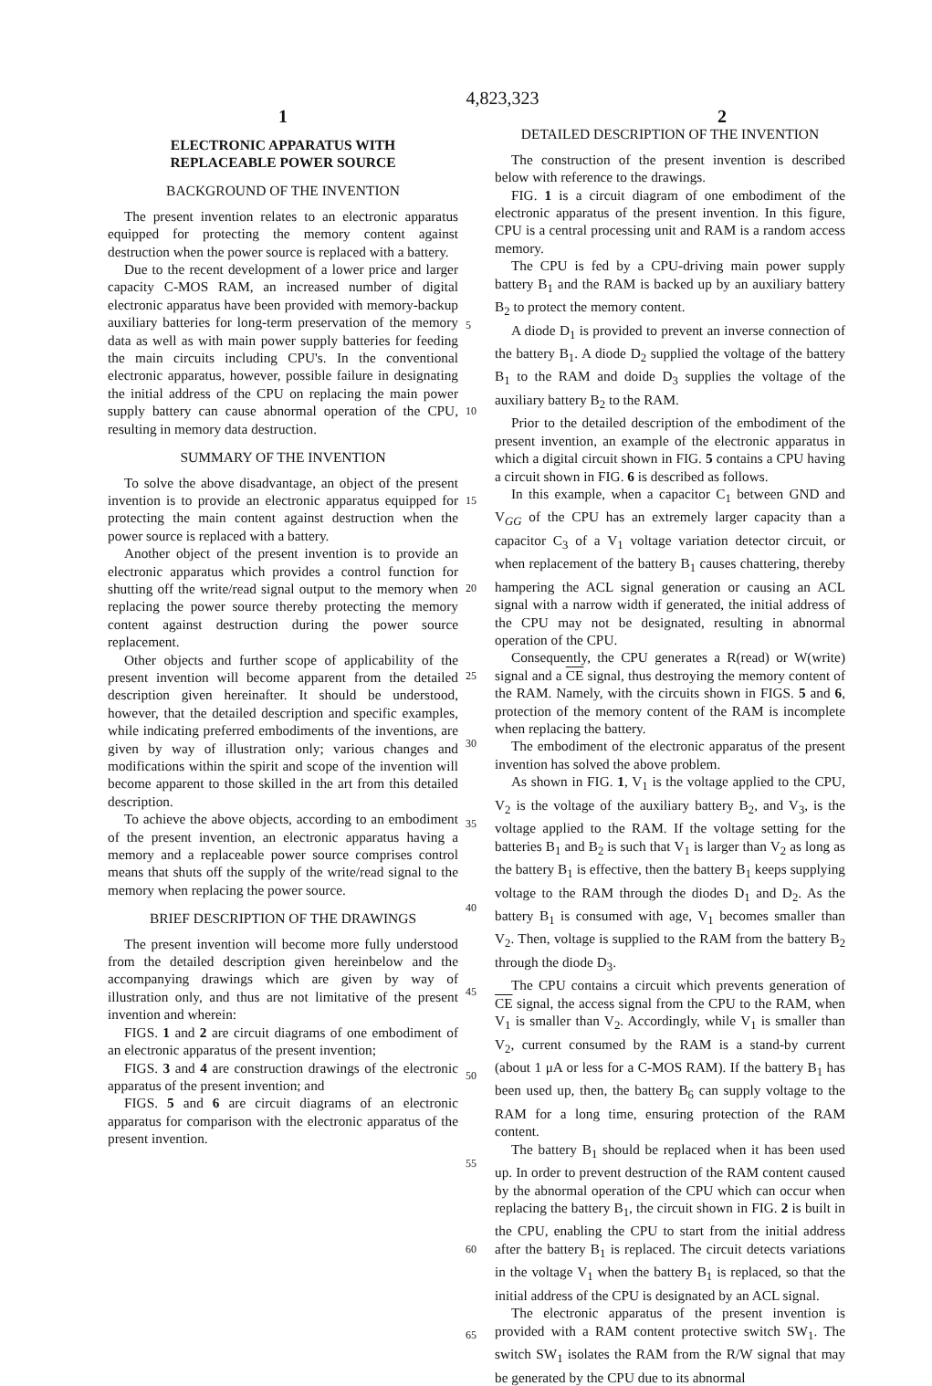1
4,823,323
2
ELECTRONIC APPARATUS WITH
REPLACEABLE POWER SOURCE
BACKGROUND OF THE INVENTION
The present invention relates to an electronic apparatus equipped for protecting the memory content against destruction when the power source is replaced with a battery.
Due to the recent development of a lower price and larger capacity C-MOS RAM, an increased number of digital electronic apparatus have been provided with memory-backup auxiliary batteries for long-term preservation of the memory data as well as with main power supply batteries for feeding the main circuits including CPU's. In the conventional electronic apparatus, however, possible failure in designating the initial address of the CPU on replacing the main power supply battery can cause abnormal operation of the CPU, resulting in memory data destruction.
SUMMARY OF THE INVENTION
To solve the above disadvantage, an object of the present invention is to provide an electronic apparatus equipped for protecting the main content against destruction when the power source is replaced with a battery.
Another object of the present invention is to provide an electronic apparatus which provides a control function for shutting off the write/read signal output to the memory when replacing the power source thereby protecting the memory content against destruction during the power source replacement.
Other objects and further scope of applicability of the present invention will become apparent from the detailed description given hereinafter. It should be understood, however, that the detailed description and specific examples, while indicating preferred embodiments of the inventions, are given by way of illustration only; various changes and modifications within the spirit and scope of the invention will become apparent to those skilled in the art from this detailed description.
To achieve the above objects, according to an embodiment of the present invention, an electronic apparatus having a memory and a replaceable power source comprises control means that shuts off the supply of the write/read signal to the memory when replacing the power source.
BRIEF DESCRIPTION OF THE DRAWINGS
The present invention will become more fully understood from the detailed description given hereinbelow and the accompanying drawings which are given by way of illustration only, and thus are not limitative of the present invention and wherein:
FIGS. 1 and 2 are circuit diagrams of one embodiment of an electronic apparatus of the present invention;
FIGS. 3 and 4 are construction drawings of the electronic apparatus of the present invention; and
FIGS. 5 and 6 are circuit diagrams of an electronic apparatus for comparison with the electronic apparatus of the present invention.
5
10
15
20
25
30
35
40
45
50
55
60
65
DETAILED DESCRIPTION OF THE INVENTION
The construction of the present invention is described below with reference to the drawings.
FIG. 1 is a circuit diagram of one embodiment of the electronic apparatus of the present invention. In this figure, CPU is a central processing unit and RAM is a random access memory.
The CPU is fed by a CPU-driving main power supply battery B<sub>1</sub> and the RAM is backed up by an auxiliary battery B<sub>2</sub> to protect the memory content.
A diode D<sub>1</sub> is provided to prevent an inverse connection of the battery B<sub>1</sub>. A diode D<sub>2</sub> supplied the voltage of the battery B<sub>1</sub> to the RAM and doide D<sub>3</sub> supplies the voltage of the auxiliary battery B<sub>2</sub> to the RAM.
Prior to the detailed description of the embodiment of the present invention, an example of the electronic apparatus in which a digital circuit shown in FIG. 5 contains a CPU having a circuit shown in FIG. 6 is described as follows.
In this example, when a capacitor C<sub>1</sub> between GND and V<sub>GG</sub> of the CPU has an extremely larger capacity than a capacitor C<sub>3</sub> of a V<sub>1</sub> voltage variation detector circuit, or when replacement of the battery B<sub>1</sub> causes chattering, thereby hampering the ACL signal generation or causing an ACL signal with a narrow width if generated, the initial address of the CPU may not be designated, resulting in abnormal operation of the CPU.
Consequently, the CPU generates a R(read) or W(write) signal and a CE signal, thus destroying the memory content of the RAM. Namely, with the circuits shown in FIGS. 5 and 6, protection of the memory content of the RAM is incomplete when replacing the battery.
The embodiment of the electronic apparatus of the present invention has solved the above problem.
As shown in FIG. 1, V<sub>1</sub> is the voltage applied to the CPU, V<sub>2</sub> is the voltage of the auxiliary battery B<sub>2</sub>, and V<sub>3</sub>, is the voltage applied to the RAM. If the voltage setting for the batteries B<sub>1</sub> and B<sub>2</sub> is such that V<sub>1</sub> is larger than V<sub>2</sub> as long as the battery B<sub>1</sub> is effective, then the battery B<sub>1</sub> keeps supplying voltage to the RAM through the diodes D<sub>1</sub> and D<sub>2</sub>. As the battery B<sub>1</sub> is consumed with age, V<sub>1</sub> becomes smaller than V<sub>2</sub>. Then, voltage is supplied to the RAM from the battery B<sub>2</sub> through the diode D<sub>3</sub>.
The CPU contains a circuit which prevents generation of CE signal, the access signal from the CPU to the RAM, when V<sub>1</sub> is smaller than V<sub>2</sub>. Accordingly, while V<sub>1</sub> is smaller than V<sub>2</sub>, current consumed by the RAM is a stand-by current (about 1 μA or less for a C-MOS RAM). If the battery B<sub>1</sub> has been used up, then, the battery B<sub>6</sub> can supply voltage to the RAM for a long time, ensuring protection of the RAM content.
The battery B<sub>1</sub> should be replaced when it has been used up. In order to prevent destruction of the RAM content caused by the abnormal operation of the CPU which can occur when replacing the battery B<sub>1</sub>, the circuit shown in FIG. 2 is built in the CPU, enabling the CPU to start from the initial address after the battery B<sub>1</sub> is replaced. The circuit detects variations in the voltage V<sub>1</sub> when the battery B<sub>1</sub> is replaced, so that the initial address of the CPU is designated by an ACL signal.
The electronic apparatus of the present invention is provided with a RAM content protective switch SW<sub>1</sub>. The switch SW<sub>1</sub> isolates the RAM from the R/W signal that may be generated by the CPU due to its abnormal